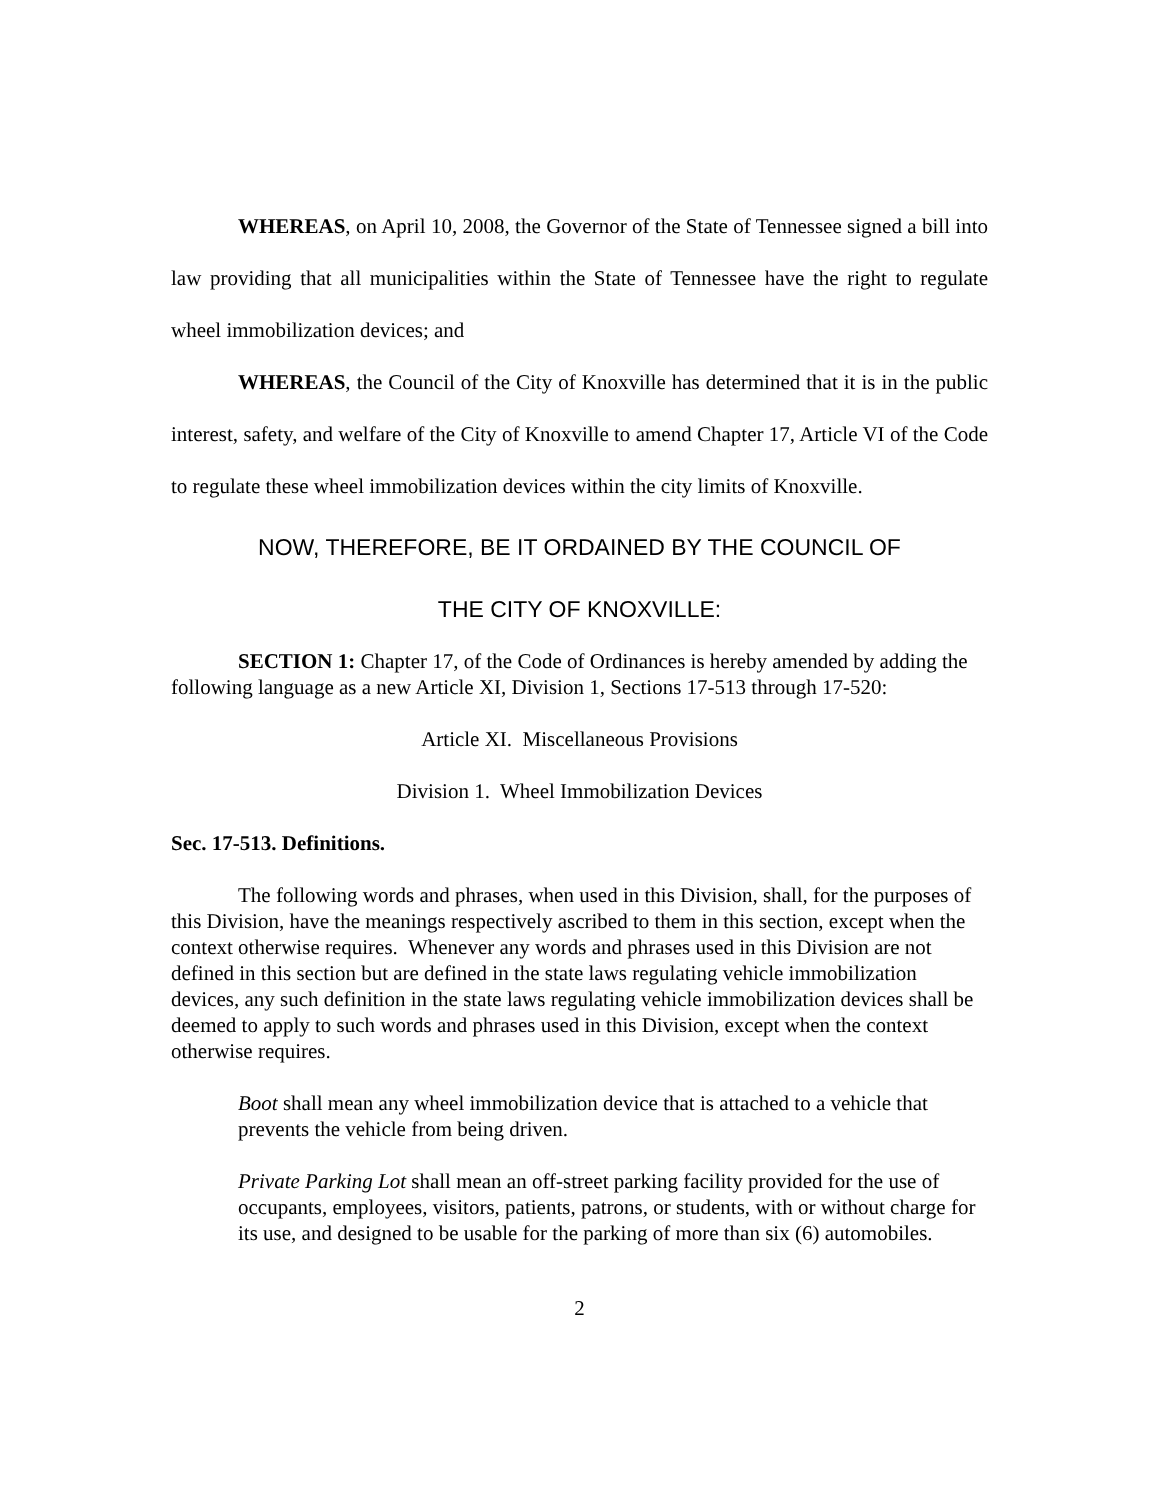WHEREAS, on April 10, 2008, the Governor of the State of Tennessee signed a bill into law providing that all municipalities within the State of Tennessee have the right to regulate wheel immobilization devices; and
WHEREAS, the Council of the City of Knoxville has determined that it is in the public interest, safety, and welfare of the City of Knoxville to amend Chapter 17, Article VI of the Code to regulate these wheel immobilization devices within the city limits of Knoxville.
NOW, THEREFORE, BE IT ORDAINED BY THE COUNCIL OF
THE CITY OF KNOXVILLE:
SECTION 1: Chapter 17, of the Code of Ordinances is hereby amended by adding the following language as a new Article XI, Division 1, Sections 17-513 through 17-520:
Article XI. Miscellaneous Provisions
Division 1. Wheel Immobilization Devices
Sec. 17-513. Definitions.
The following words and phrases, when used in this Division, shall, for the purposes of this Division, have the meanings respectively ascribed to them in this section, except when the context otherwise requires. Whenever any words and phrases used in this Division are not defined in this section but are defined in the state laws regulating vehicle immobilization devices, any such definition in the state laws regulating vehicle immobilization devices shall be deemed to apply to such words and phrases used in this Division, except when the context otherwise requires.
Boot shall mean any wheel immobilization device that is attached to a vehicle that prevents the vehicle from being driven.
Private Parking Lot shall mean an off-street parking facility provided for the use of occupants, employees, visitors, patients, patrons, or students, with or without charge for its use, and designed to be usable for the parking of more than six (6) automobiles.
2